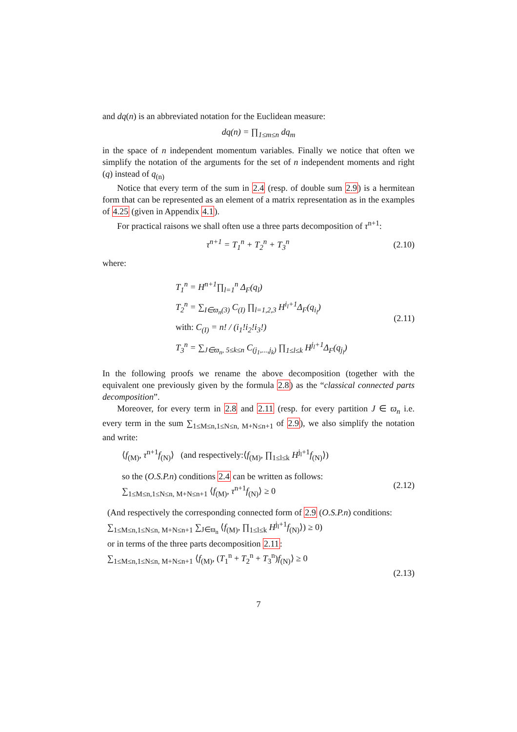and dq(n) is an abbreviated notation for the Euclidean measure:
dq(n) = ∏<sub>1≤m≤n</sub> dq<sub>m</sub>
in the space of n independent momentum variables. Finally we notice that often we simplify the notation of the arguments for the set of n independent moments and right (q) instead of q<sub>(n)</sub>
Notice that every term of the sum in 2.4 (resp. of double sum 2.9) is a hermitean form that can be represented as an element of a matrix representation as in the examples of 4.25 (given in Appendix 4.1).
For practical raisons we shall often use a three parts decomposition of τ<sup>n+1</sup>:
τ<sup>n+1</sup> = T<sub>1</sub><sup>n</sup> + T<sub>2</sub><sup>n</sup> + T<sub>3</sub><sup>n</sup> (2.10)
where:
T<sub>1</sub><sup>n</sup> = H<sup>n+1</sup>∏<sub>l=1</sub><sup>n</sup> Δ<sub>F</sub>(q<sub>l</sub>)
T<sub>2</sub><sup>n</sup> = ∑<sub>I∈ϖ<sub>n</sub>(3)</sub> C<sub>(I)</sub> ∏<sub>l=1,2,3</sub> H<sup>i<sub>l</sub>+1</sup>Δ<sub>F</sub>(q<sub>i<sub>l</sub></sub>)
with: C<sub>(I)</sub> = n! / (i<sub>1</sub>!i<sub>2</sub>!i<sub>3</sub>!)
T<sub>3</sub><sup>n</sup> = ∑<sub>J∈ϖ<sub>n</sub>, 5≤k≤n</sub> C<sub>(j<sub>1</sub>,...,j<sub>k</sub>)</sub> ∏<sub>1≤l≤k</sub> H<sup>j<sub>l</sub>+1</sup>Δ<sub>F</sub>(q<sub>j<sub>l</sub></sub>)
(2.11)
In the following proofs we rename the above decomposition (together with the equivalent one previously given by the formula 2.8) as the “classical connected parts decomposition”.
Moreover, for every term in 2.8 and 2.11 (resp. for every partition J ∈ ϖ<sub>n</sub> i.e. every term in the sum ∑<sub>1≤M≤n,1≤N≤n, M+N≤n+1</sub> of 2.9), we also simplify the notation and write:
⟨f<sub>(M)</sub>, τ<sup>n+1</sup>f<sub>(N)</sub>⟩ (and respectively:⟨f<sub>(M)</sub>, ∏<sub>1≤l≤k</sub> H<sup>j<sub>l</sub>+1</sup>f<sub>(N)</sub>⟩)
so the (O.S.P.n) conditions 2.4 can be written as follows:
∑<sub>1≤M≤n,1≤N≤n, M+N≤n+1</sub> ⟨f<sub>(M)</sub>, τ<sup>n+1</sup>f<sub>(N)</sub>⟩ ≥ 0
(2.12)
(And respectively the corresponding connected form of 2.9 (O.S.P.n) conditions:
∑<sub>1≤M≤n,1≤N≤n, M+N≤n+1</sub> ∑<sub>J∈ϖ<sub>n</sub></sub> ⟨f<sub>(M)</sub>, ∏<sub>1≤l≤k</sub> H<sup>j<sub>l</sub>+1</sup>f<sub>(N)</sub>⟩) ≥ 0)
or in terms of the three parts decomposition 2.11:
∑<sub>1≤M≤n,1≤N≤n, M+N≤n+1</sub> ⟨f<sub>(M)</sub>, (T<sub>1</sub><sup>n</sup> + T<sub>2</sub><sup>n</sup> + T<sub>3</sub><sup>n</sup>)f<sub>(N)</sub>⟩ ≥ 0
(2.13)
7